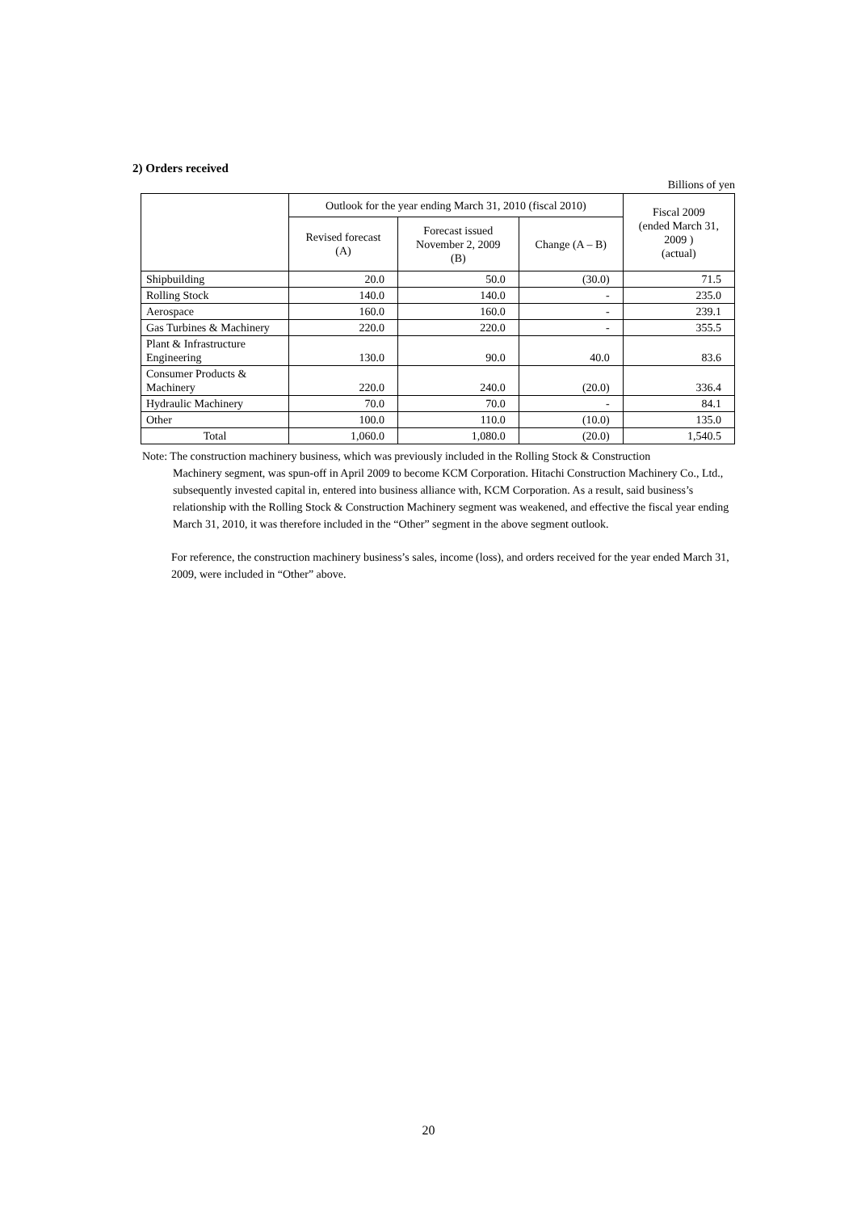2) Orders received
Billions of yen
| | Outlook for the year ending March 31, 2010 (fiscal 2010) | | | Fiscal 2009 (ended March 31, 2009 ) (actual) |
| --- | --- | --- | --- | --- |
| | Revised forecast (A) | Forecast issued November 2, 2009 (B) | Change (A – B) | |
| Shipbuilding | 20.0 | 50.0 | (30.0) | 71.5 |
| Rolling Stock | 140.0 | 140.0 | - | 235.0 |
| Aerospace | 160.0 | 160.0 | - | 239.1 |
| Gas Turbines & Machinery | 220.0 | 220.0 | - | 355.5 |
| Plant & Infrastructure Engineering | 130.0 | 90.0 | 40.0 | 83.6 |
| Consumer Products & Machinery | 220.0 | 240.0 | (20.0) | 336.4 |
| Hydraulic Machinery | 70.0 | 70.0 | - | 84.1 |
| Other | 100.0 | 110.0 | (10.0) | 135.0 |
| Total | 1,060.0 | 1,080.0 | (20.0) | 1,540.5 |
Note: The construction machinery business, which was previously included in the Rolling Stock & Construction
Machinery segment, was spun-off in April 2009 to become KCM Corporation. Hitachi Construction Machinery Co., Ltd., subsequently invested capital in, entered into business alliance with, KCM Corporation. As a result, said business’s relationship with the Rolling Stock & Construction Machinery segment was weakened, and effective the fiscal year ending March 31, 2010, it was therefore included in the “Other” segment in the above segment outlook.
For reference, the construction machinery business’s sales, income (loss), and orders received for the year ended March 31, 2009, were included in “Other” above.
20